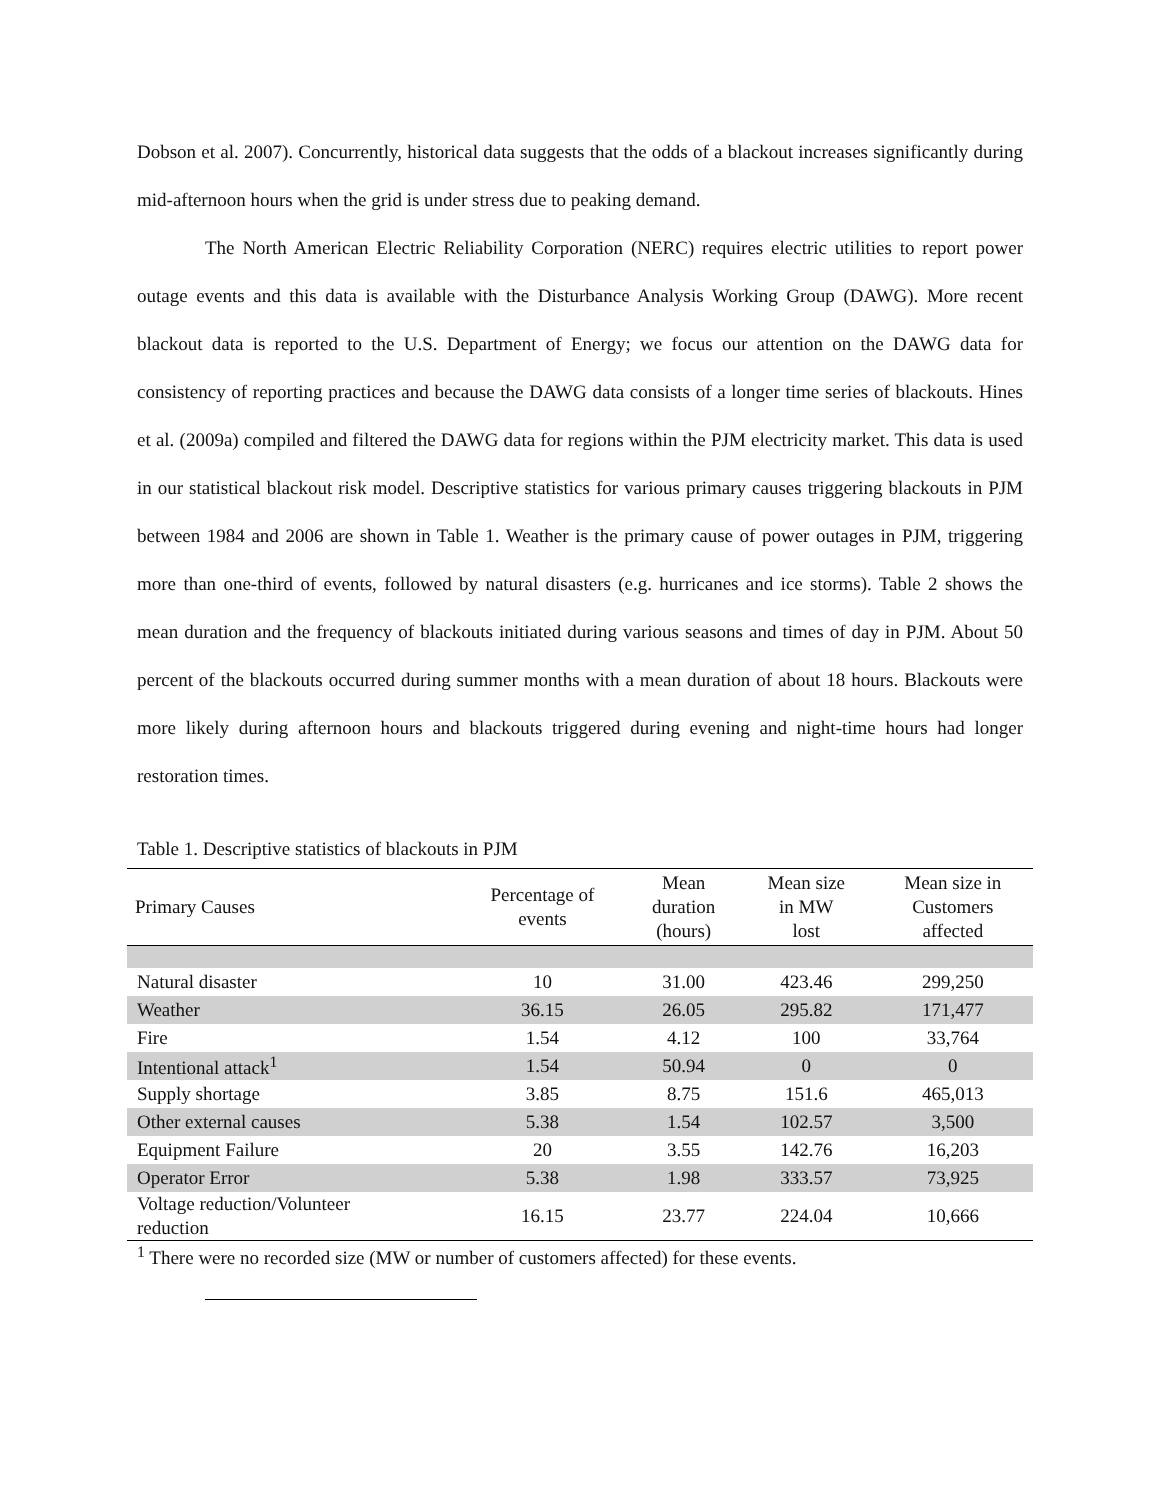Dobson et al. 2007). Concurrently, historical data suggests that the odds of a blackout increases significantly during mid-afternoon hours when the grid is under stress due to peaking demand.
The North American Electric Reliability Corporation (NERC) requires electric utilities to report power outage events and this data is available with the Disturbance Analysis Working Group (DAWG). More recent blackout data is reported to the U.S. Department of Energy; we focus our attention on the DAWG data for consistency of reporting practices and because the DAWG data consists of a longer time series of blackouts. Hines et al. (2009a) compiled and filtered the DAWG data for regions within the PJM electricity market. This data is used in our statistical blackout risk model. Descriptive statistics for various primary causes triggering blackouts in PJM between 1984 and 2006 are shown in Table 1. Weather is the primary cause of power outages in PJM, triggering more than one-third of events, followed by natural disasters (e.g. hurricanes and ice storms). Table 2 shows the mean duration and the frequency of blackouts initiated during various seasons and times of day in PJM. About 50 percent of the blackouts occurred during summer months with a mean duration of about 18 hours. Blackouts were more likely during afternoon hours and blackouts triggered during evening and night-time hours had longer restoration times.
Table 1. Descriptive statistics of blackouts in PJM
| Primary Causes | Percentage of events | Mean duration (hours) | Mean size in MW lost | Mean size in Customers affected |
| --- | --- | --- | --- | --- |
| Natural disaster | 10 | 31.00 | 423.46 | 299,250 |
| Weather | 36.15 | 26.05 | 295.82 | 171,477 |
| Fire | 1.54 | 4.12 | 100 | 33,764 |
| Intentional attack<sup>1</sup> | 1.54 | 50.94 | 0 | 0 |
| Supply shortage | 3.85 | 8.75 | 151.6 | 465,013 |
| Other external causes | 5.38 | 1.54 | 102.57 | 3,500 |
| Equipment Failure | 20 | 3.55 | 142.76 | 16,203 |
| Operator Error | 5.38 | 1.98 | 333.57 | 73,925 |
| Voltage reduction/Volunteer reduction | 16.15 | 23.77 | 224.04 | 10,666 |
<sup>1</sup> There were no recorded size (MW or number of customers affected) for these events.